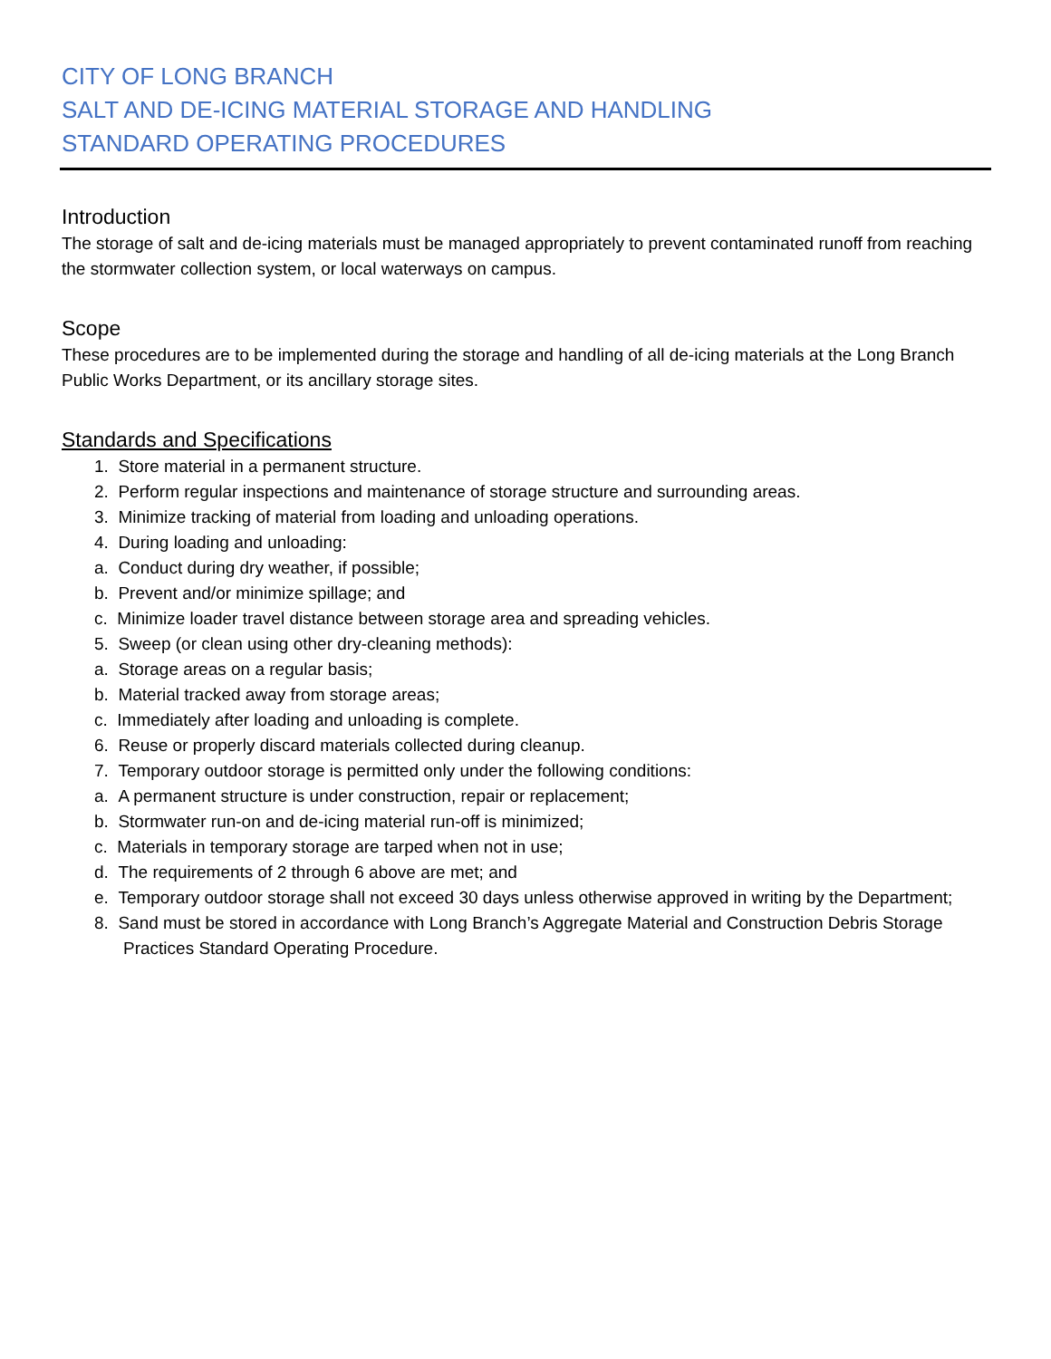CITY OF LONG BRANCH
SALT AND DE-ICING MATERIAL STORAGE AND HANDLING
STANDARD OPERATING PROCEDURES
Introduction
The storage of salt and de-icing materials must be managed appropriately to prevent contaminated runoff from reaching the stormwater collection system, or local waterways on campus.
Scope
These procedures are to be implemented during the storage and handling of all de-icing materials at the Long Branch Public Works Department, or its ancillary storage sites.
Standards and Specifications
1. Store material in a permanent structure.
2. Perform regular inspections and maintenance of storage structure and surrounding areas.
3. Minimize tracking of material from loading and unloading operations.
4. During loading and unloading:
a. Conduct during dry weather, if possible;
b. Prevent and/or minimize spillage; and
c. Minimize loader travel distance between storage area and spreading vehicles.
5. Sweep (or clean using other dry-cleaning methods):
a. Storage areas on a regular basis;
b. Material tracked away from storage areas;
c. Immediately after loading and unloading is complete.
6. Reuse or properly discard materials collected during cleanup.
7. Temporary outdoor storage is permitted only under the following conditions:
a. A permanent structure is under construction, repair or replacement;
b. Stormwater run-on and de-icing material run-off is minimized;
c. Materials in temporary storage are tarped when not in use;
d. The requirements of 2 through 6 above are met; and
e. Temporary outdoor storage shall not exceed 30 days unless otherwise approved in writing by the Department;
8. Sand must be stored in accordance with Long Branch’s Aggregate Material and Construction Debris Storage Practices Standard Operating Procedure.